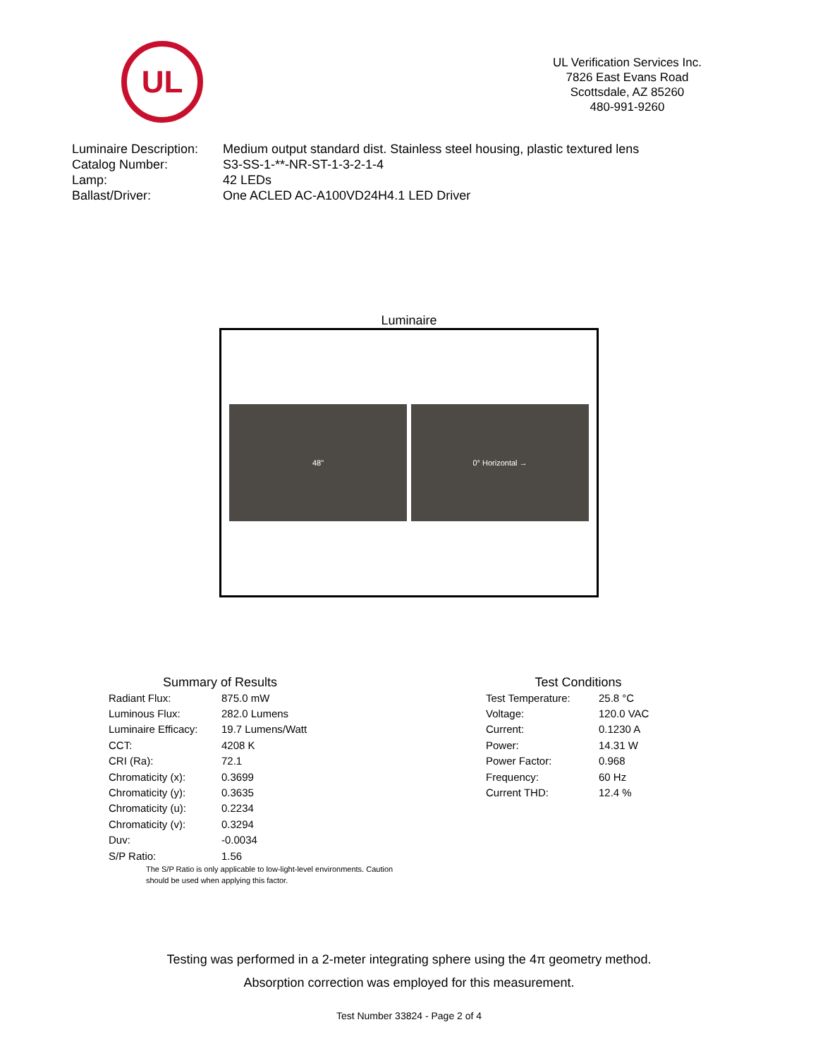UL
UL Verification Services Inc.
7826 East Evans Road
Scottsdale, AZ 85260
480-991-9260
| Luminaire Description: | Medium output standard dist. Stainless steel housing, plastic textured lens |
| Catalog Number: | S3-SS-1-**-NR-ST-1-3-2-1-4 |
| Lamp: | 42 LEDs |
| Ballast/Driver: | One ACLED AC-A100VD24H4.1 LED Driver |
Luminaire
48" 0° Horizontal →
Summary of Results
| Radiant Flux: | 875.0 mW |
| Luminous Flux: | 282.0 Lumens |
| Luminaire Efficacy: | 19.7 Lumens/Watt |
| CCT: | 4208 K |
| CRI (Ra): | 72.1 |
| Chromaticity (x): | 0.3699 |
| Chromaticity (y): | 0.3635 |
| Chromaticity (u): | 0.2234 |
| Chromaticity (v): | 0.3294 |
| Duv: | -0.0034 |
| S/P Ratio: | 1.56 |
The S/P Ratio is only applicable to low-light-level environments. Caution should be used when applying this factor.
Test Conditions
| Test Temperature: | 25.8 °C |
| Voltage: | 120.0 VAC |
| Current: | 0.1230 A |
| Power: | 14.31 W |
| Power Factor: | 0.968 |
| Frequency: | 60 Hz |
| Current THD: | 12.4 % |
Testing was performed in a 2-meter integrating sphere using the 4π geometry method.
Absorption correction was employed for this measurement.
Test Number 33824 - Page 2 of 4